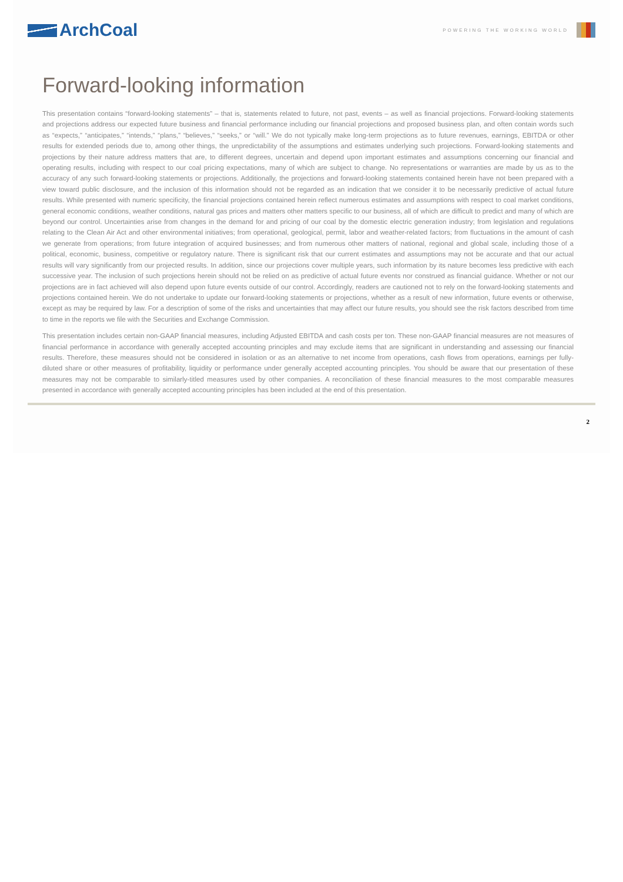ArchCoal
POWERING THE WORKING WORLD
Forward-looking information
This presentation contains “forward-looking statements” – that is, statements related to future, not past, events – as well as financial projections. Forward-looking statements and projections address our expected future business and financial performance including our financial projections and proposed business plan, and often contain words such as “expects,” “anticipates,” “intends,” “plans,” “believes,” “seeks,” or “will.” We do not typically make long-term projections as to future revenues, earnings, EBITDA or other results for extended periods due to, among other things, the unpredictability of the assumptions and estimates underlying such projections. Forward-looking statements and projections by their nature address matters that are, to different degrees, uncertain and depend upon important estimates and assumptions concerning our financial and operating results, including with respect to our coal pricing expectations, many of which are subject to change. No representations or warranties are made by us as to the accuracy of any such forward-looking statements or projections. Additionally, the projections and forward-looking statements contained herein have not been prepared with a view toward public disclosure, and the inclusion of this information should not be regarded as an indication that we consider it to be necessarily predictive of actual future results. While presented with numeric specificity, the financial projections contained herein reflect numerous estimates and assumptions with respect to coal market conditions, general economic conditions, weather conditions, natural gas prices and matters other matters specific to our business, all of which are difficult to predict and many of which are beyond our control. Uncertainties arise from changes in the demand for and pricing of our coal by the domestic electric generation industry; from legislation and regulations relating to the Clean Air Act and other environmental initiatives; from operational, geological, permit, labor and weather-related factors; from fluctuations in the amount of cash we generate from operations; from future integration of acquired businesses; and from numerous other matters of national, regional and global scale, including those of a political, economic, business, competitive or regulatory nature. There is significant risk that our current estimates and assumptions may not be accurate and that our actual results will vary significantly from our projected results. In addition, since our projections cover multiple years, such information by its nature becomes less predictive with each successive year. The inclusion of such projections herein should not be relied on as predictive of actual future events nor construed as financial guidance. Whether or not our projections are in fact achieved will also depend upon future events outside of our control. Accordingly, readers are cautioned not to rely on the forward-looking statements and projections contained herein. We do not undertake to update our forward-looking statements or projections, whether as a result of new information, future events or otherwise, except as may be required by law. For a description of some of the risks and uncertainties that may affect our future results, you should see the risk factors described from time to time in the reports we file with the Securities and Exchange Commission.
This presentation includes certain non-GAAP financial measures, including Adjusted EBITDA and cash costs per ton. These non-GAAP financial measures are not measures of financial performance in accordance with generally accepted accounting principles and may exclude items that are significant in understanding and assessing our financial results. Therefore, these measures should not be considered in isolation or as an alternative to net income from operations, cash flows from operations, earnings per fully-diluted share or other measures of profitability, liquidity or performance under generally accepted accounting principles. You should be aware that our presentation of these measures may not be comparable to similarly-titled measures used by other companies. A reconciliation of these financial measures to the most comparable measures presented in accordance with generally accepted accounting principles has been included at the end of this presentation.
2